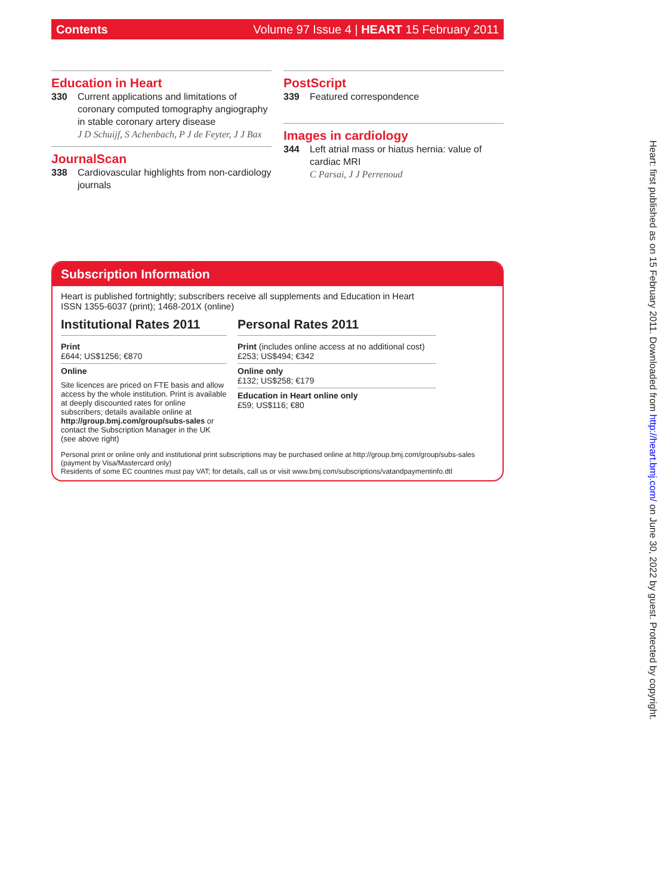Contents Volume 97 Issue 4 | HEART 15 February 2011
Education in Heart
330 Current applications and limitations of coronary computed tomography angiography in stable coronary artery disease
J D Schuijf, S Achenbach, P J de Feyter, J J Bax
JournalScan
338 Cardiovascular highlights from non-cardiology journals
PostScript
339 Featured correspondence
Images in cardiology
344 Left atrial mass or hiatus hernia: value of cardiac MRI
C Parsai, J J Perrenoud
Subscription Information
Heart is published fortnightly; subscribers receive all supplements and Education in Heart
ISSN 1355-6037 (print); 1468-201X (online)
Institutional Rates 2011
Print
£644; US$1256; €870
Online
Site licences are priced on FTE basis and allow access by the whole institution. Print is available at deeply discounted rates for online subscribers; details available online at http://group.bmj.com/group/subs-sales or contact the Subscription Manager in the UK (see above right)
Personal Rates 2011
Print (includes online access at no additional cost)
£253; US$494; €342
Online only
£132; US$258; €179
Education in Heart online only
£59; US$116; €80
Personal print or online only and institutional print subscriptions may be purchased online at http://group.bmj.com/group/subs-sales (payment by Visa/Mastercard only)
Residents of some EC countries must pay VAT; for details, call us or visit www.bmj.com/subscriptions/vatandpaymentinfo.dtl
Heart: first published as on 15 February 2011. Downloaded from http://heart.bmj.com/ on June 30, 2022 by guest. Protected by copyright.